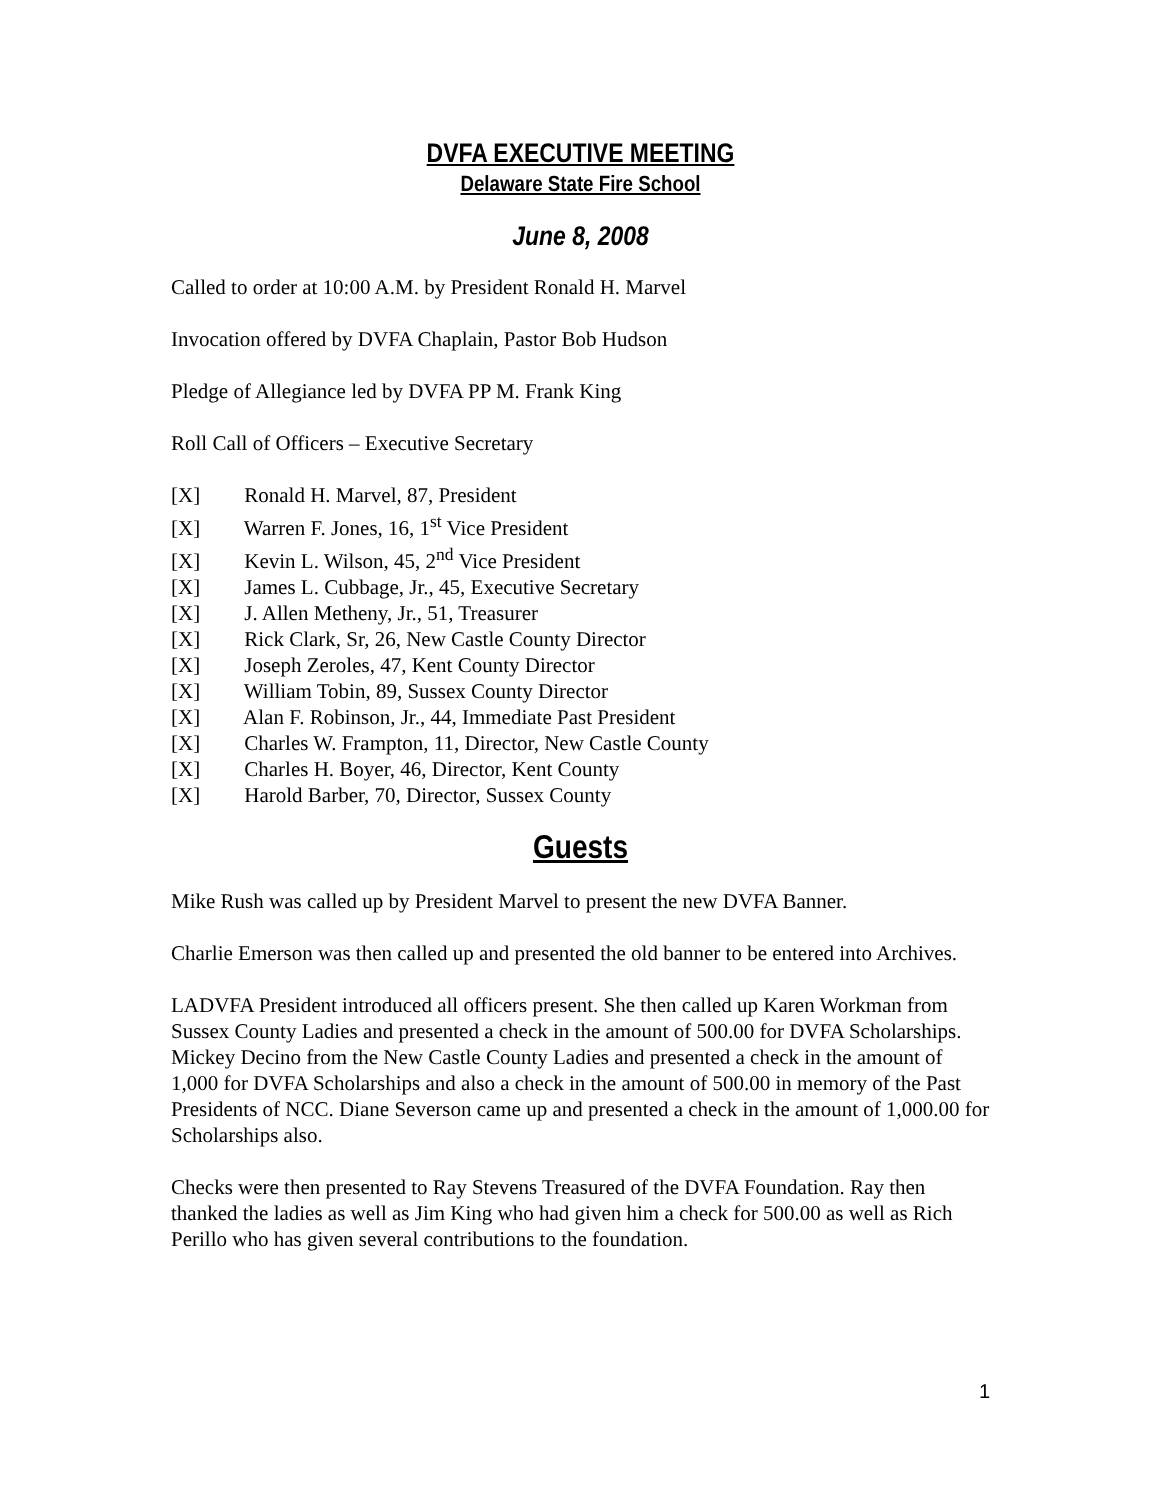DVFA EXECUTIVE MEETING
Delaware State Fire School
June 8, 2008
Called to order at 10:00 A.M. by President Ronald H. Marvel
Invocation offered by DVFA Chaplain, Pastor Bob Hudson
Pledge of Allegiance led by DVFA PP M. Frank King
Roll Call of Officers – Executive Secretary
[X] Ronald H. Marvel, 87, President
[X] Warren F. Jones, 16, 1<sup>st</sup> Vice President
[X] Kevin L. Wilson, 45, 2<sup>nd</sup> Vice President
[X] James L. Cubbage, Jr., 45, Executive Secretary
[X] J. Allen Metheny, Jr., 51, Treasurer
[X] Rick Clark, Sr, 26, New Castle County Director
[X] Joseph Zeroles, 47, Kent County Director
[X] William Tobin, 89, Sussex County Director
[X] Alan F. Robinson, Jr., 44, Immediate Past President
[X] Charles W. Frampton, 11, Director, New Castle County
[X] Charles H. Boyer, 46, Director, Kent County
[X] Harold Barber, 70, Director, Sussex County
Guests
Mike Rush was called up by President Marvel to present the new DVFA Banner.
Charlie Emerson was then called up and presented the old banner to be entered into Archives.
LADVFA President introduced all officers present. She then called up Karen Workman from Sussex County Ladies and presented a check in the amount of 500.00 for DVFA Scholarships. Mickey Decino from the New Castle County Ladies and presented a check in the amount of 1,000 for DVFA Scholarships and also a check in the amount of 500.00 in memory of the Past Presidents of NCC. Diane Severson came up and presented a check in the amount of 1,000.00 for Scholarships also.
Checks were then presented to Ray Stevens Treasured of the DVFA Foundation. Ray then thanked the ladies as well as Jim King who had given him a check for 500.00 as well as Rich Perillo who has given several contributions to the foundation.
1